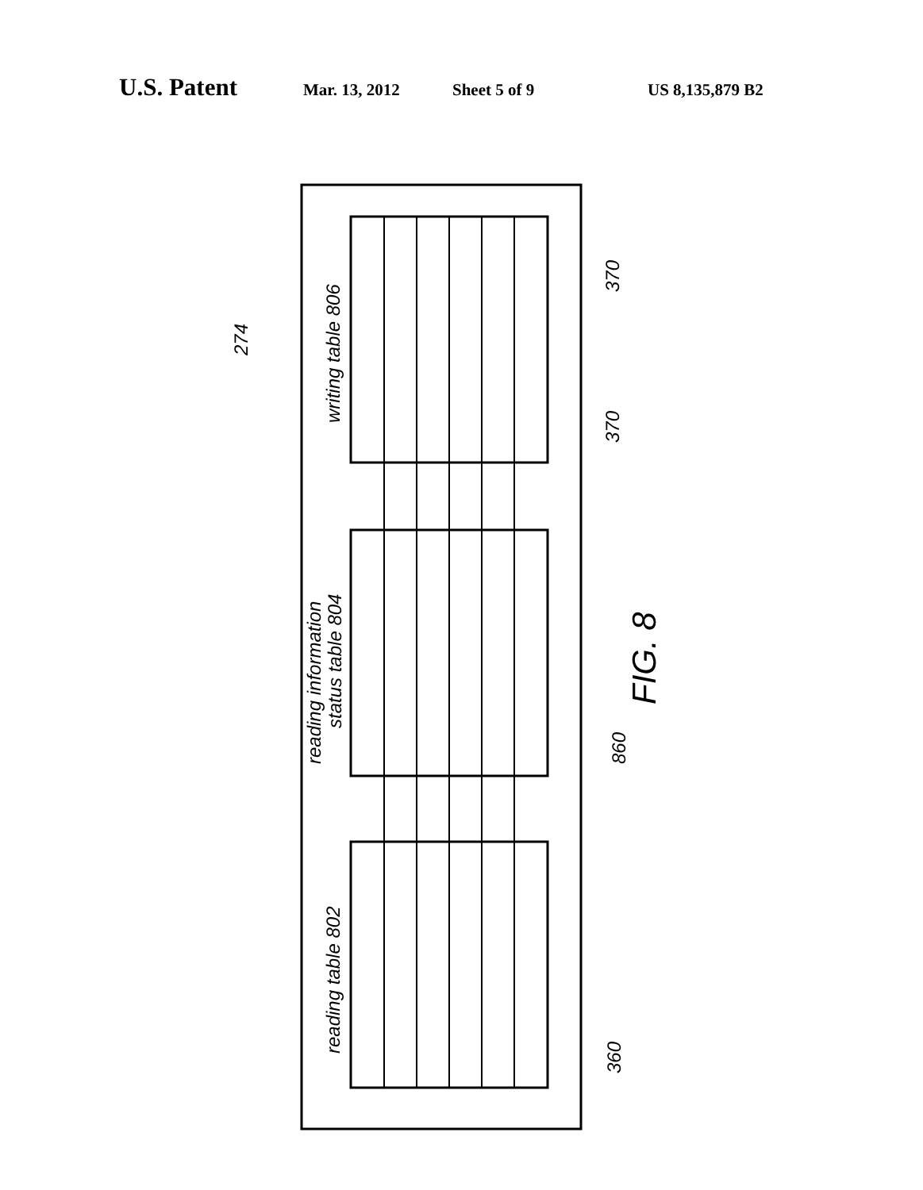U.S. Patent Mar. 13, 2012 Sheet 5 of 9 US 8,135,879 B2
writing table 806
reading information
status table 804
reading table 802
274
370
370
860
360
FIG. 8